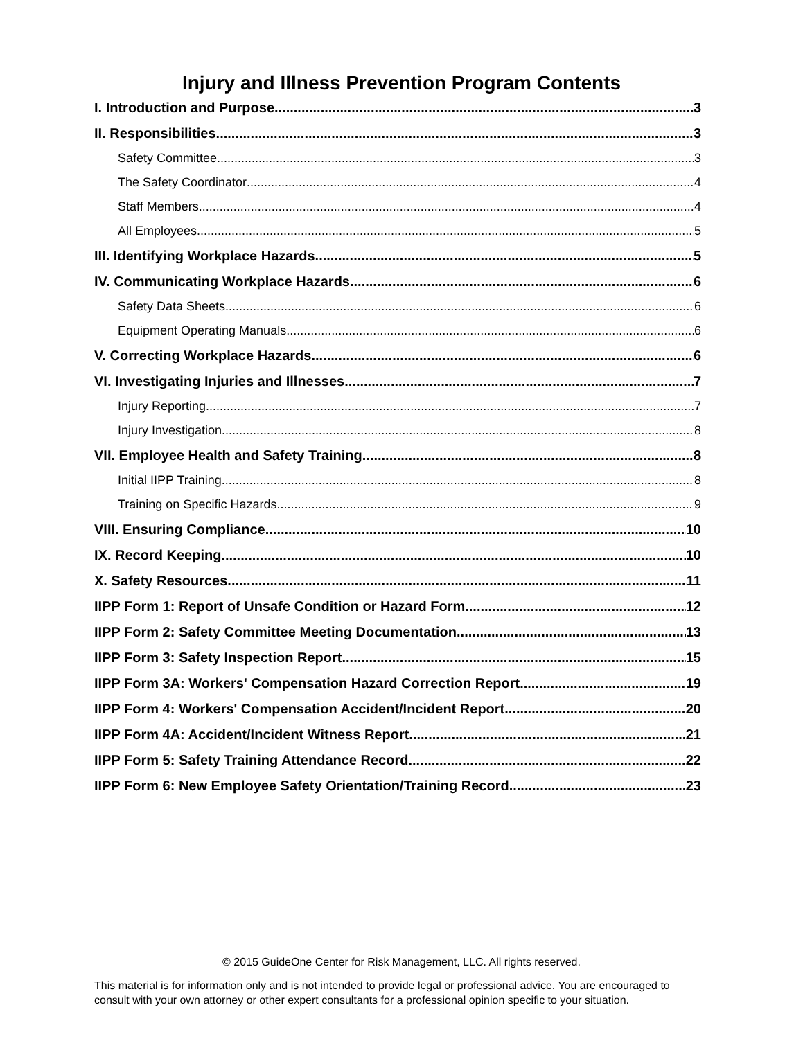Injury and Illness Prevention Program Contents
I. Introduction and Purpose 3
II. Responsibilities 3
Safety Committee 3
The Safety Coordinator 4
Staff Members 4
All Employees 5
III. Identifying Workplace Hazards 5
IV. Communicating Workplace Hazards 6
Safety Data Sheets 6
Equipment Operating Manuals 6
V. Correcting Workplace Hazards 6
VI. Investigating Injuries and Illnesses 7
Injury Reporting 7
Injury Investigation 8
VII. Employee Health and Safety Training 8
Initial IIPP Training 8
Training on Specific Hazards 9
VIII. Ensuring Compliance 10
IX. Record Keeping 10
X. Safety Resources 11
IIPP Form 1: Report of Unsafe Condition or Hazard Form 12
IIPP Form 2: Safety Committee Meeting Documentation 13
IIPP Form 3: Safety Inspection Report 15
IIPP Form 3A: Workers' Compensation Hazard Correction Report 19
IIPP Form 4: Workers' Compensation Accident/Incident Report 20
IIPP Form 4A: Accident/Incident Witness Report 21
IIPP Form 5: Safety Training Attendance Record 22
IIPP Form 6: New Employee Safety Orientation/Training Record 23
© 2015 GuideOne Center for Risk Management, LLC. All rights reserved.
This material is for information only and is not intended to provide legal or professional advice. You are encouraged to consult with your own attorney or other expert consultants for a professional opinion specific to your situation.